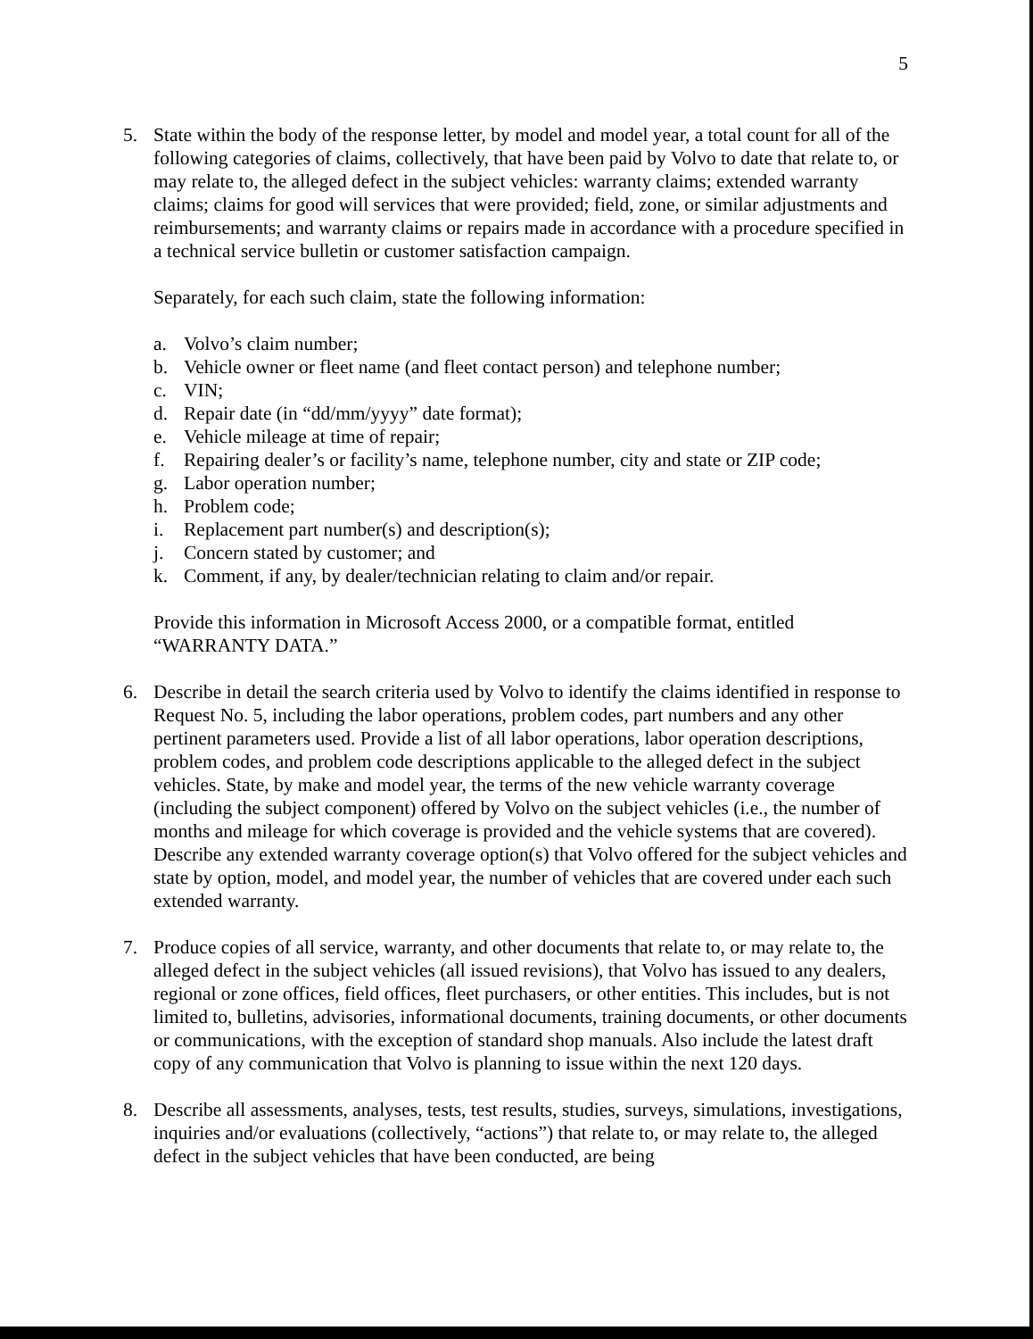5
5. State within the body of the response letter, by model and model year, a total count for all of the following categories of claims, collectively, that have been paid by Volvo to date that relate to, or may relate to, the alleged defect in the subject vehicles: warranty claims; extended warranty claims; claims for good will services that were provided; field, zone, or similar adjustments and reimbursements; and warranty claims or repairs made in accordance with a procedure specified in a technical service bulletin or customer satisfaction campaign.
Separately, for each such claim, state the following information:
a. Volvo’s claim number;
b. Vehicle owner or fleet name (and fleet contact person) and telephone number;
c. VIN;
d. Repair date (in “dd/mm/yyyy” date format);
e. Vehicle mileage at time of repair;
f. Repairing dealer’s or facility’s name, telephone number, city and state or ZIP code;
g. Labor operation number;
h. Problem code;
i. Replacement part number(s) and description(s);
j. Concern stated by customer; and
k. Comment, if any, by dealer/technician relating to claim and/or repair.
Provide this information in Microsoft Access 2000, or a compatible format, entitled “WARRANTY DATA.”
6. Describe in detail the search criteria used by Volvo to identify the claims identified in response to Request No. 5, including the labor operations, problem codes, part numbers and any other pertinent parameters used. Provide a list of all labor operations, labor operation descriptions, problem codes, and problem code descriptions applicable to the alleged defect in the subject vehicles. State, by make and model year, the terms of the new vehicle warranty coverage (including the subject component) offered by Volvo on the subject vehicles (i.e., the number of months and mileage for which coverage is provided and the vehicle systems that are covered). Describe any extended warranty coverage option(s) that Volvo offered for the subject vehicles and state by option, model, and model year, the number of vehicles that are covered under each such extended warranty.
7. Produce copies of all service, warranty, and other documents that relate to, or may relate to, the alleged defect in the subject vehicles (all issued revisions), that Volvo has issued to any dealers, regional or zone offices, field offices, fleet purchasers, or other entities. This includes, but is not limited to, bulletins, advisories, informational documents, training documents, or other documents or communications, with the exception of standard shop manuals. Also include the latest draft copy of any communication that Volvo is planning to issue within the next 120 days.
8. Describe all assessments, analyses, tests, test results, studies, surveys, simulations, investigations, inquiries and/or evaluations (collectively, “actions”) that relate to, or may relate to, the alleged defect in the subject vehicles that have been conducted, are being